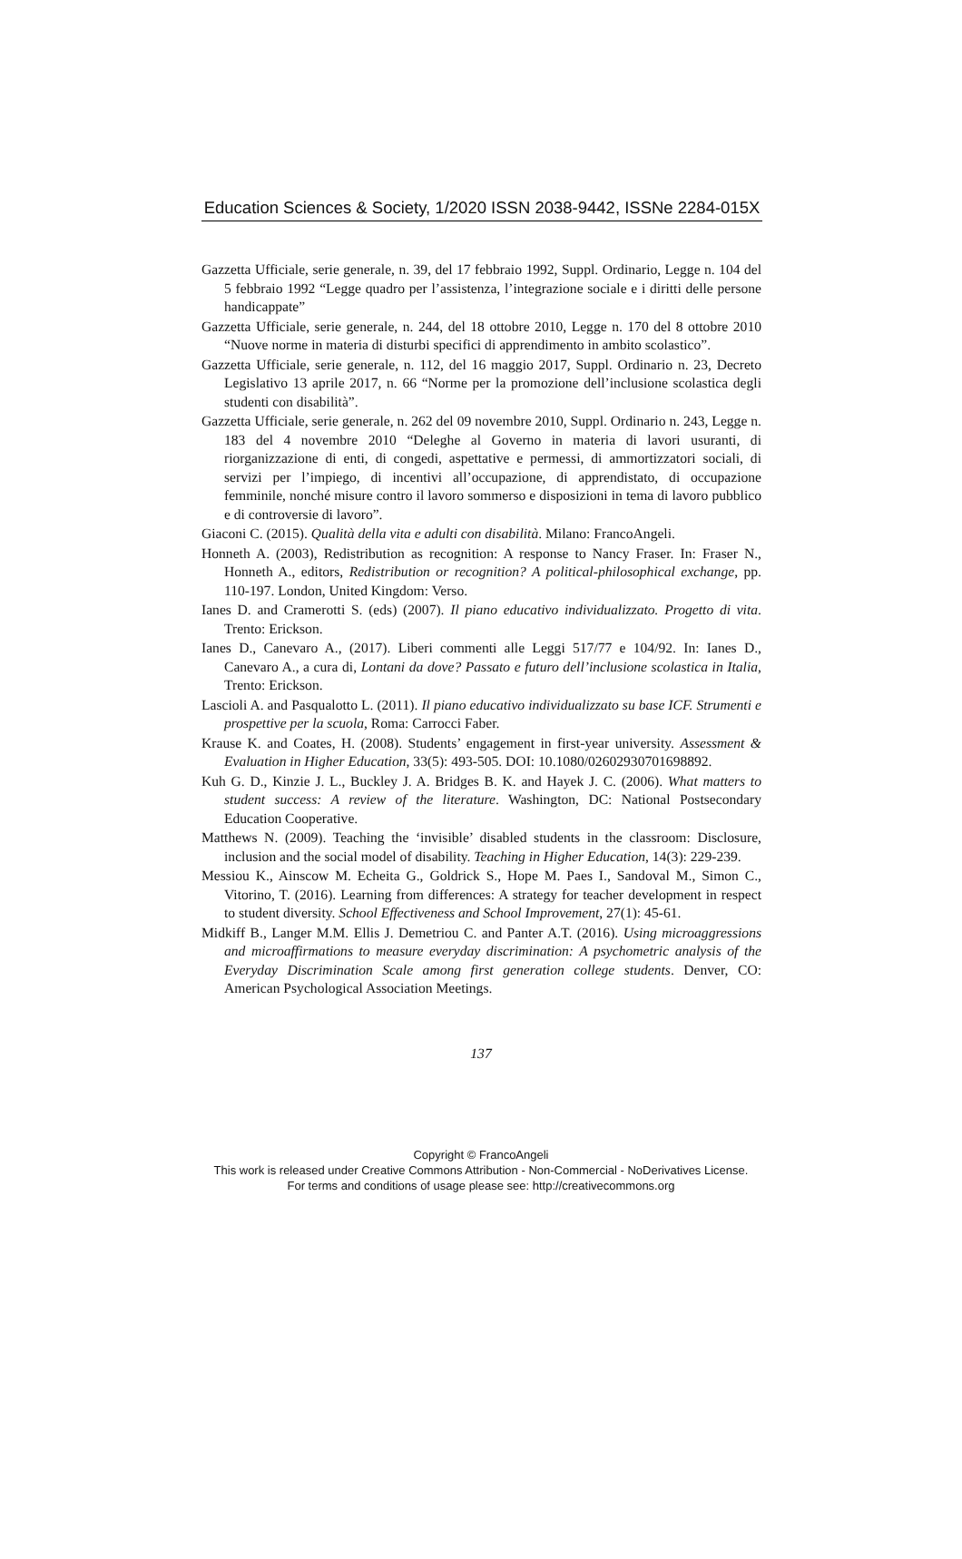Education Sciences & Society, 1/2020 ISSN 2038-9442, ISSNe 2284-015X
Gazzetta Ufficiale, serie generale, n. 39, del 17 febbraio 1992, Suppl. Ordinario, Legge n. 104 del 5 febbraio 1992 “Legge quadro per l’assistenza, l’integrazione sociale e i diritti delle persone handicappate”
Gazzetta Ufficiale, serie generale, n. 244, del 18 ottobre 2010, Legge n. 170 del 8 ottobre 2010 “Nuove norme in materia di disturbi specifici di apprendimento in ambito scolastico”.
Gazzetta Ufficiale, serie generale, n. 112, del 16 maggio 2017, Suppl. Ordinario n. 23, Decreto Legislativo 13 aprile 2017, n. 66 “Norme per la promozione dell’inclusione scolastica degli studenti con disabilità”.
Gazzetta Ufficiale, serie generale, n. 262 del 09 novembre 2010, Suppl. Ordinario n. 243, Legge n. 183 del 4 novembre 2010 “Deleghe al Governo in materia di lavori usuranti, di riorganizzazione di enti, di congedi, aspettative e permessi, di ammortizzatori sociali, di servizi per l’impiego, di incentivi all’occupazione, di apprendistato, di occupazione femminile, nonché misure contro il lavoro sommerso e disposizioni in tema di lavoro pubblico e di controversie di lavoro”.
Giaconi C. (2015). Qualità della vita e adulti con disabilità. Milano: FrancoAngeli.
Honneth A. (2003), Redistribution as recognition: A response to Nancy Fraser. In: Fraser N., Honneth A., editors, Redistribution or recognition? A political-philosophical exchange, pp. 110-197. London, United Kingdom: Verso.
Ianes D. and Cramerotti S. (eds) (2007). Il piano educativo individualizzato. Progetto di vita. Trento: Erickson.
Ianes D., Canevaro A., (2017). Liberi commenti alle Leggi 517/77 e 104/92. In: Ianes D., Canevaro A., a cura di, Lontani da dove? Passato e futuro dell’inclusione scolastica in Italia, Trento: Erickson.
Lascioli A. and Pasqualotto L. (2011). Il piano educativo individualizzato su base ICF. Strumenti e prospettive per la scuola, Roma: Carrocci Faber.
Krause K. and Coates, H. (2008). Students’ engagement in first-year university. Assessment & Evaluation in Higher Education, 33(5): 493-505. DOI: 10.1080/02602930701698892.
Kuh G. D., Kinzie J. L., Buckley J. A. Bridges B. K. and Hayek J. C. (2006). What matters to student success: A review of the literature. Washington, DC: National Postsecondary Education Cooperative.
Matthews N. (2009). Teaching the ‘invisible’ disabled students in the classroom: Disclosure, inclusion and the social model of disability. Teaching in Higher Education, 14(3): 229-239.
Messiou K., Ainscow M. Echeita G., Goldrick S., Hope M. Paes I., Sandoval M., Simon C., Vitorino, T. (2016). Learning from differences: A strategy for teacher development in respect to student diversity. School Effectiveness and School Improvement, 27(1): 45-61.
Midkiff B., Langer M.M. Ellis J. Demetriou C. and Panter A.T. (2016). Using microaggressions and microaffirmations to measure everyday discrimination: A psychometric analysis of the Everyday Discrimination Scale among first generation college students. Denver, CO: American Psychological Association Meetings.
137
Copyright © FrancoAngeli
This work is released under Creative Commons Attribution - Non-Commercial - NoDerivatives License.
For terms and conditions of usage please see: http://creativecommons.org